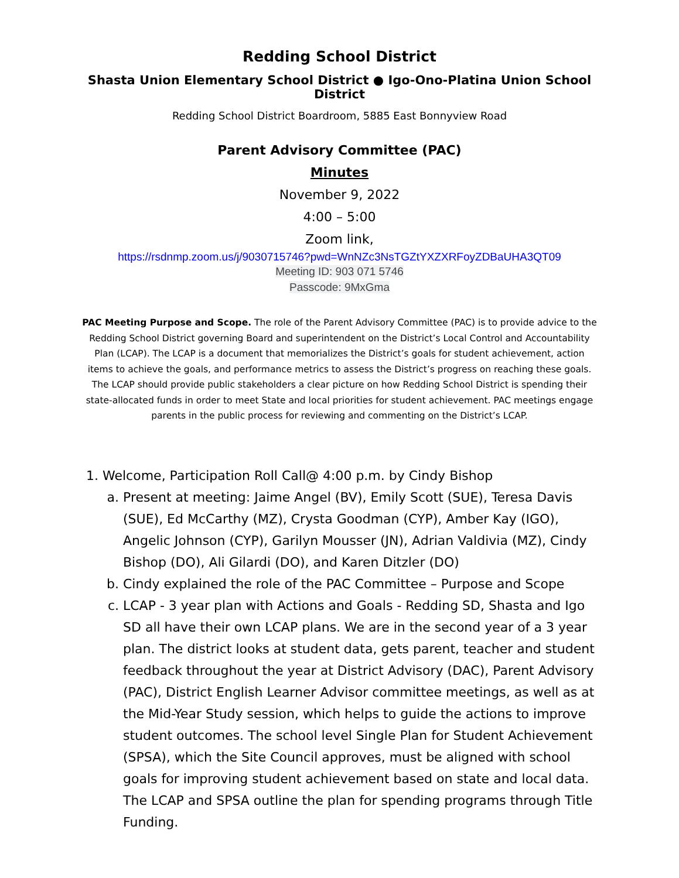Redding School District
Shasta Union Elementary School District ● Igo-Ono-Platina Union School District
Redding School District Boardroom, 5885 East Bonnyview Road
Parent Advisory Committee (PAC)
Minutes
November 9, 2022
4:00 – 5:00
Zoom link,
https://rsdnmp.zoom.us/j/9030715746?pwd=WnNZc3NsTGZtYXZXRFoyZDBaUHA3QT09
Meeting ID: 903 071 5746
Passcode: 9MxGma
PAC Meeting Purpose and Scope. The role of the Parent Advisory Committee (PAC) is to provide advice to the Redding School District governing Board and superintendent on the District’s Local Control and Accountability Plan (LCAP). The LCAP is a document that memorializes the District’s goals for student achievement, action items to achieve the goals, and performance metrics to assess the District’s progress on reaching these goals. The LCAP should provide public stakeholders a clear picture on how Redding School District is spending their state-allocated funds in order to meet State and local priorities for student achievement. PAC meetings engage parents in the public process for reviewing and commenting on the District’s LCAP.
1. Welcome, Participation Roll Call@ 4:00 p.m. by Cindy Bishop
a. Present at meeting: Jaime Angel (BV), Emily Scott (SUE), Teresa Davis (SUE), Ed McCarthy (MZ), Crysta Goodman (CYP), Amber Kay (IGO), Angelic Johnson (CYP), Garilyn Mousser (JN), Adrian Valdivia (MZ), Cindy Bishop (DO), Ali Gilardi (DO), and Karen Ditzler (DO)
b. Cindy explained the role of the PAC Committee – Purpose and Scope
c. LCAP - 3 year plan with Actions and Goals - Redding SD, Shasta and Igo SD all have their own LCAP plans. We are in the second year of a 3 year plan. The district looks at student data, gets parent, teacher and student feedback throughout the year at District Advisory (DAC), Parent Advisory (PAC), District English Learner Advisor committee meetings, as well as at the Mid-Year Study session, which helps to guide the actions to improve student outcomes. The school level Single Plan for Student Achievement (SPSA), which the Site Council approves, must be aligned with school goals for improving student achievement based on state and local data. The LCAP and SPSA outline the plan for spending programs through Title Funding.